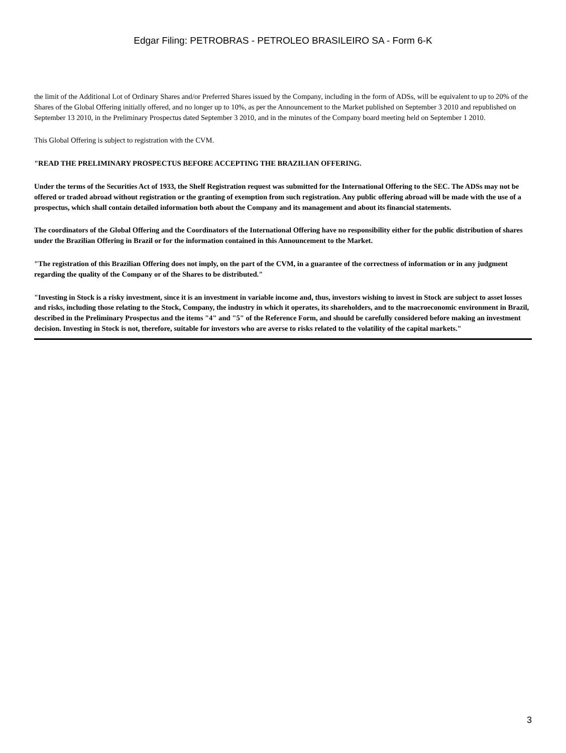Edgar Filing: PETROBRAS - PETROLEO BRASILEIRO SA - Form 6-K
the limit of the Additional Lot of Ordinary Shares and/or Preferred Shares issued by the Company, including in the form of ADSs, will be equivalent to up to 20% of the Shares of the Global Offering initially offered, and no longer up to 10%, as per the Announcement to the Market published on September 3 2010 and republished on September 13 2010, in the Preliminary Prospectus dated September 3 2010, and in the minutes of the Company board meeting held on September 1 2010.
This Global Offering is subject to registration with the CVM.
"READ THE PRELIMINARY PROSPECTUS BEFORE ACCEPTING THE BRAZILIAN OFFERING.
Under the terms of the Securities Act of 1933, the Shelf Registration request was submitted for the International Offering to the SEC. The ADSs may not be offered or traded abroad without registration or the granting of exemption from such registration. Any public offering abroad will be made with the use of a prospectus, which shall contain detailed information both about the Company and its management and about its financial statements.
The coordinators of the Global Offering and the Coordinators of the International Offering have no responsibility either for the public distribution of shares under the Brazilian Offering in Brazil or for the information contained in this Announcement to the Market.
"The registration of this Brazilian Offering does not imply, on the part of the CVM, in a guarantee of the correctness of information or in any judgment regarding the quality of the Company or of the Shares to be distributed."
"Investing in Stock is a risky investment, since it is an investment in variable income and, thus, investors wishing to invest in Stock are subject to asset losses and risks, including those relating to the Stock, Company, the industry in which it operates, its shareholders, and to the macroeconomic environment in Brazil, described in the Preliminary Prospectus and the items "4" and "5" of the Reference Form, and should be carefully considered before making an investment decision. Investing in Stock is not, therefore, suitable for investors who are averse to risks related to the volatility of the capital markets."
3